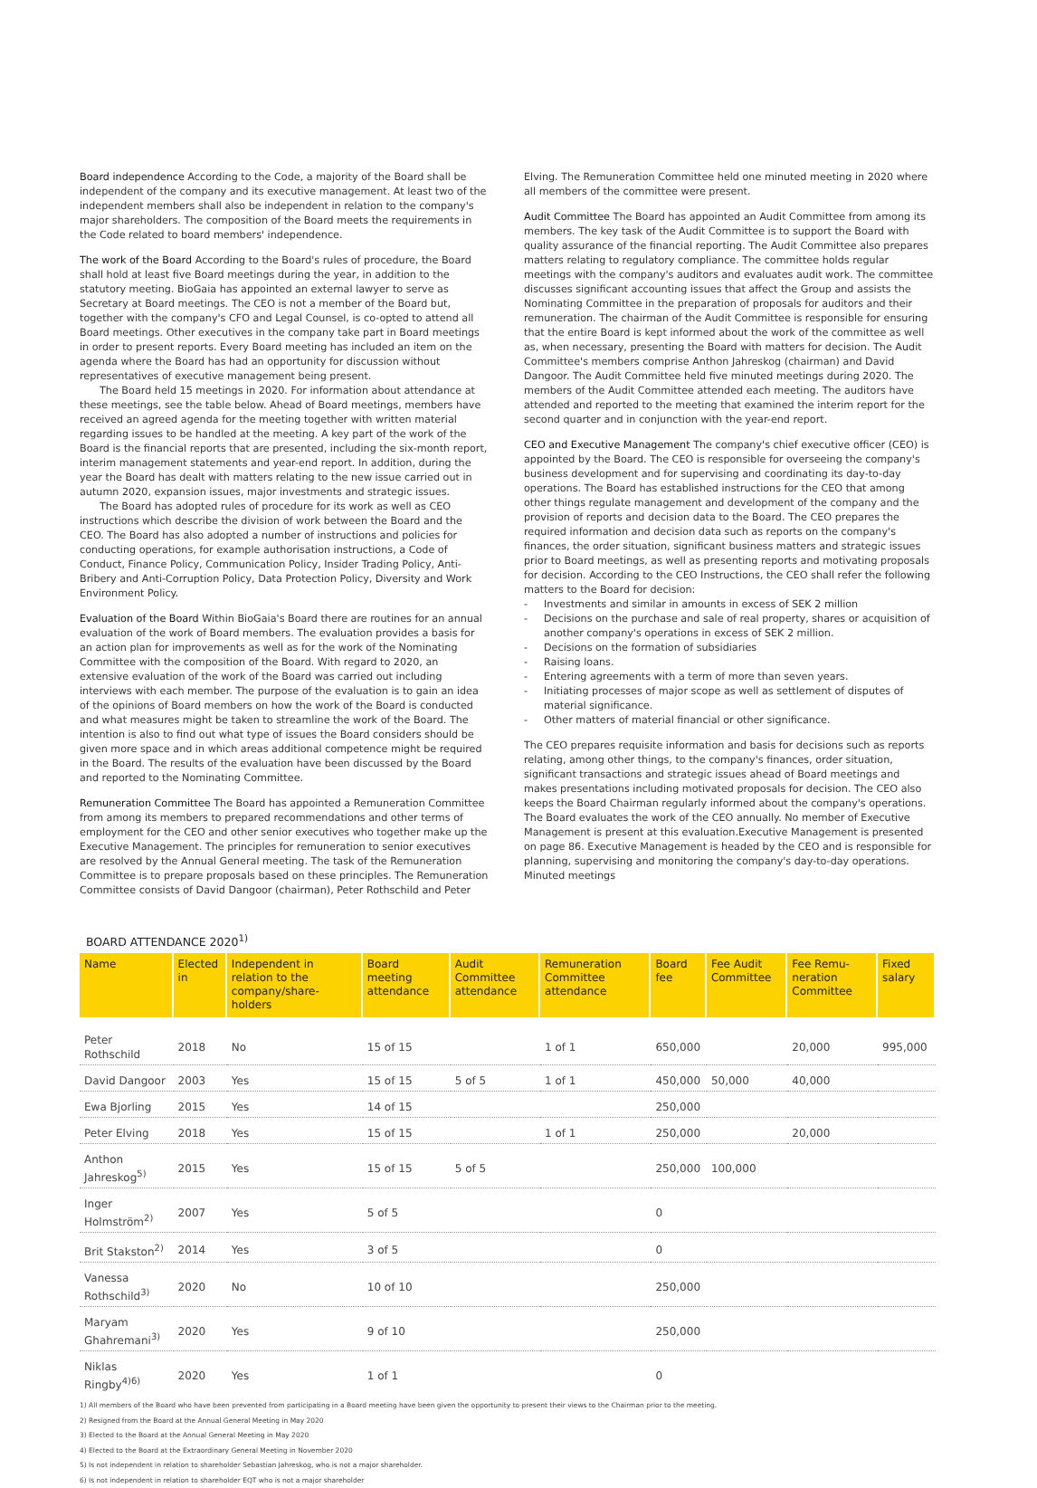Board independence According to the Code, a majority of the Board shall be independent of the company and its executive management. At least two of the independent members shall also be independent in relation to the company's major shareholders. The composition of the Board meets the requirements in the Code related to board members' independence.
The work of the Board According to the Board's rules of procedure, the Board shall hold at least five Board meetings during the year, in addition to the statutory meeting. BioGaia has appointed an external lawyer to serve as Secretary at Board meetings. The CEO is not a member of the Board but, together with the company's CFO and Legal Counsel, is co-opted to attend all Board meetings. Other executives in the company take part in Board meetings in order to present reports. Every Board meeting has included an item on the agenda where the Board has had an opportunity for discussion without representatives of executive management being present.
The Board held 15 meetings in 2020. For information about attendance at these meetings, see the table below. Ahead of Board meetings, members have received an agreed agenda for the meeting together with written material regarding issues to be handled at the meeting. A key part of the work of the Board is the financial reports that are presented, including the six-month report, interim management statements and year-end report. In addition, during the year the Board has dealt with matters relating to the new issue carried out in autumn 2020, expansion issues, major investments and strategic issues.
The Board has adopted rules of procedure for its work as well as CEO instructions which describe the division of work between the Board and the CEO. The Board has also adopted a number of instructions and policies for conducting operations, for example authorisation instructions, a Code of Conduct, Finance Policy, Communication Policy, Insider Trading Policy, Anti-Bribery and Anti-Corruption Policy, Data Protection Policy, Diversity and Work Environment Policy.
Evaluation of the Board Within BioGaia's Board there are routines for an annual evaluation of the work of Board members. The evaluation provides a basis for an action plan for improvements as well as for the work of the Nominating Committee with the composition of the Board. With regard to 2020, an extensive evaluation of the work of the Board was carried out including interviews with each member. The purpose of the evaluation is to gain an idea of the opinions of Board members on how the work of the Board is conducted and what measures might be taken to streamline the work of the Board. The intention is also to find out what type of issues the Board considers should be given more space and in which areas additional competence might be required in the Board. The results of the evaluation have been discussed by the Board and reported to the Nominating Committee.
Remuneration Committee The Board has appointed a Remuneration Committee from among its members to prepared recommendations and other terms of employment for the CEO and other senior executives who together make up the Executive Management. The principles for remuneration to senior executives are resolved by the Annual General meeting. The task of the Remuneration Committee is to prepare proposals based on these principles. The Remuneration Committee consists of David Dangoor (chairman), Peter Rothschild and Peter
Elving. The Remuneration Committee held one minuted meeting in 2020 where all members of the committee were present.
Audit Committee The Board has appointed an Audit Committee from among its members. The key task of the Audit Committee is to support the Board with quality assurance of the financial reporting. The Audit Committee also prepares matters relating to regulatory compliance. The committee holds regular meetings with the company's auditors and evaluates audit work. The committee discusses significant accounting issues that affect the Group and assists the Nominating Committee in the preparation of proposals for auditors and their remuneration. The chairman of the Audit Committee is responsible for ensuring that the entire Board is kept informed about the work of the committee as well as, when necessary, presenting the Board with matters for decision. The Audit Committee's members comprise Anthon Jahreskog (chairman) and David Dangoor. The Audit Committee held five minuted meetings during 2020. The members of the Audit Committee attended each meeting. The auditors have attended and reported to the meeting that examined the interim report for the second quarter and in conjunction with the year-end report.
CEO and Executive Management The company's chief executive officer (CEO) is appointed by the Board. The CEO is responsible for overseeing the company's business development and for supervising and coordinating its day-to-day operations. The Board has established instructions for the CEO that among other things regulate management and development of the company and the provision of reports and decision data to the Board. The CEO prepares the required information and decision data such as reports on the company's finances, the order situation, significant business matters and strategic issues prior to Board meetings, as well as presenting reports and motivating proposals for decision. According to the CEO Instructions, the CEO shall refer the following matters to the Board for decision:
- Investments and similar in amounts in excess of SEK 2 million
- Decisions on the purchase and sale of real property, shares or acquisition of another company's operations in excess of SEK 2 million.
- Decisions on the formation of subsidiaries
- Raising loans.
- Entering agreements with a term of more than seven years.
- Initiating processes of major scope as well as settlement of disputes of material significance.
- Other matters of material financial or other significance.
The CEO prepares requisite information and basis for decisions such as reports relating, among other things, to the company's finances, order situation, significant transactions and strategic issues ahead of Board meetings and makes presentations including motivated proposals for decision. The CEO also keeps the Board Chairman regularly informed about the company's operations. The Board evaluates the work of the CEO annually. No member of Executive Management is present at this evaluation.Executive Management is presented on page 86. Executive Management is headed by the CEO and is responsible for planning, supervising and monitoring the company's day-to-day operations. Minuted meetings
BOARD ATTENDANCE 2020<sup>1)</sup>
| Name | Elected in | Independent in relation to the company/share-holders | Board meeting attendance | Audit Committee attendance | Remuneration Committee attendance | Board fee | Fee Audit Committee | Fee Remu-neration Committee | Fixed salary |
| --- | --- | --- | --- | --- | --- | --- | --- | --- | --- |
| Peter Rothschild | 2018 | No | 15 of 15 | | 1 of 1 | 650,000 | | 20,000 | 995,000 |
| David Dangoor | 2003 | Yes | 15 of 15 | 5 of 5 | 1 of 1 | 450,000 | 50,000 | 40,000 | |
| Ewa Bjorling | 2015 | Yes | 14 of 15 | | | 250,000 | | | |
| Peter Elving | 2018 | Yes | 15 of 15 | | 1 of 1 | 250,000 | | 20,000 | |
| Anthon Jahreskog<sup>5)</sup> | 2015 | Yes | 15 of 15 | 5 of 5 | | 250,000 | 100,000 | | |
| Inger Holmström<sup>2)</sup> | 2007 | Yes | 5 of 5 | | | 0 | | | |
| Brit Stakston<sup>2)</sup> | 2014 | Yes | 3 of 5 | | | 0 | | | |
| Vanessa Rothschild<sup>3)</sup> | 2020 | No | 10 of 10 | | | 250,000 | | | |
| Maryam Ghahremani<sup>3)</sup> | 2020 | Yes | 9 of 10 | | | 250,000 | | | |
| Niklas Ringby<sup>4)6)</sup> | 2020 | Yes | 1 of 1 | | | 0 | | | |
1) All members of the Board who have been prevented from participating in a Board meeting have been given the opportunity to present their views to the Chairman prior to the meeting.
2) Resigned from the Board at the Annual General Meeting in May 2020
3) Elected to the Board at the Annual General Meeting in May 2020
4) Elected to the Board at the Extraordinary General Meeting in November 2020
5) Is not independent in relation to shareholder Sebastian Jahreskog, who is not a major shareholder.
6) Is not independent in relation to shareholder EQT who is not a major shareholder